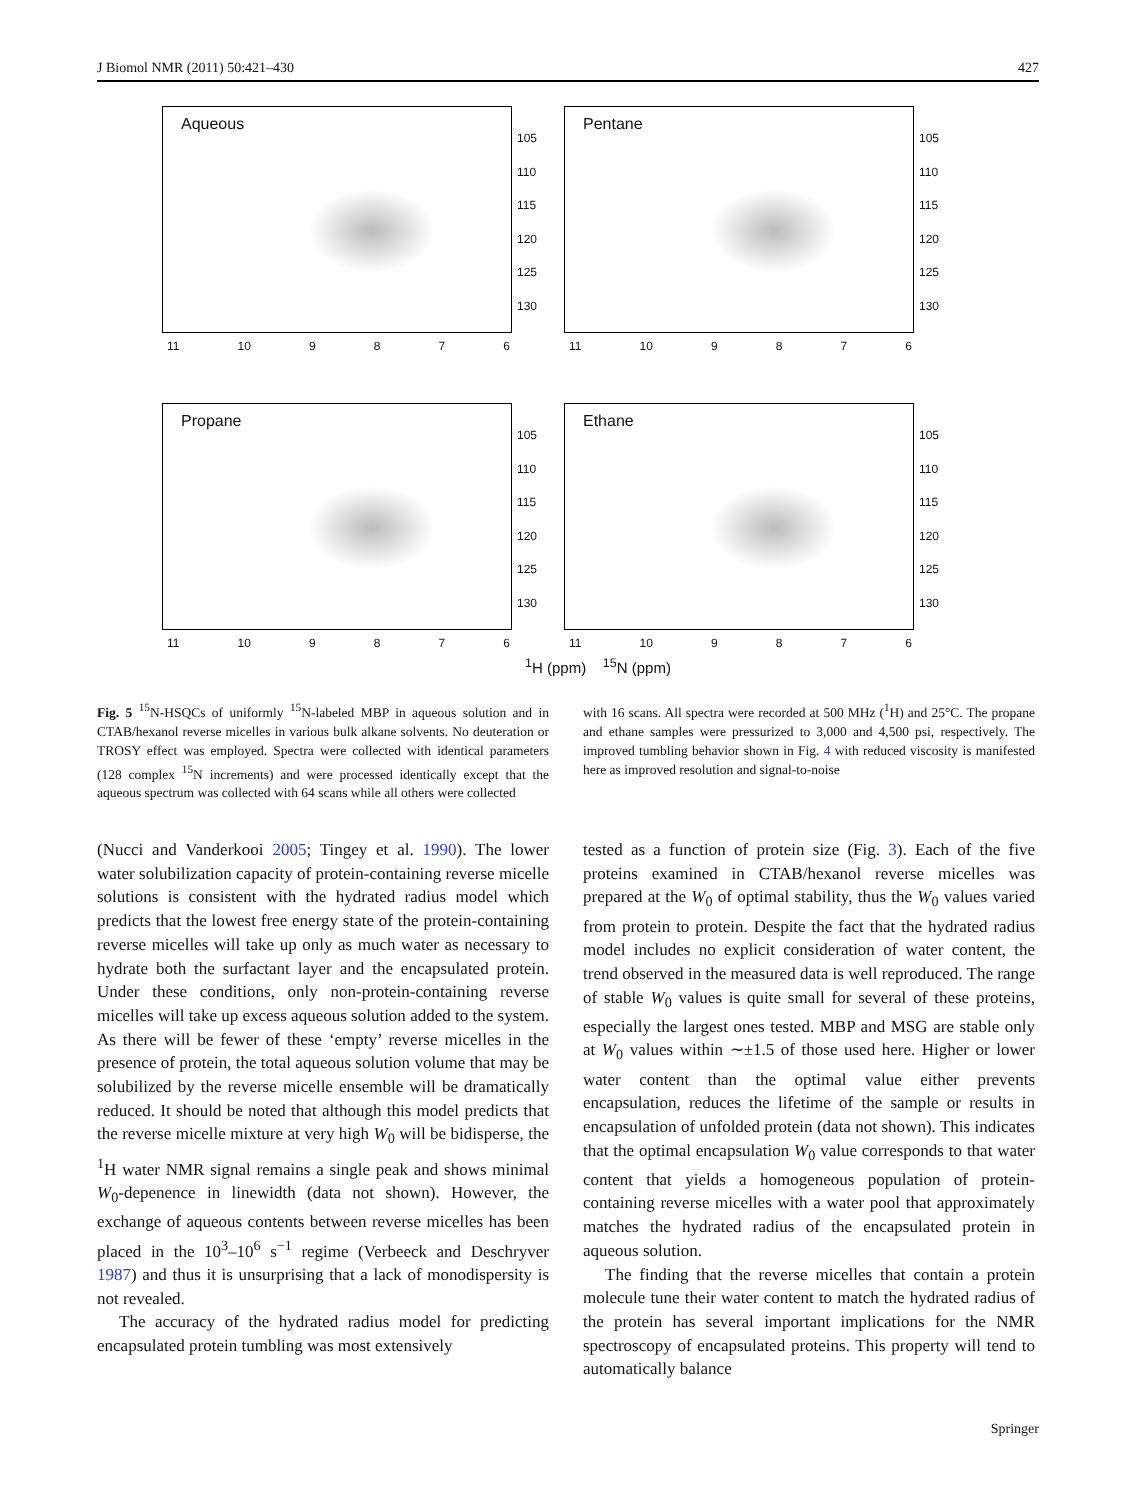J Biomol NMR (2011) 50:421–430 427
Aqueous
105
110
115
120
125
130
11 10 9876
Pentane
105
110
115
120
125
130
11 10 9876
Propane
105
110
115
120
125
130
11 10 9876
Ethane
105
110
115
120
125
130
11 10 9876
<sup>1</sup>H (ppm) <sup>15</sup>N (ppm)
Fig. 5 <sup>15</sup>N-HSQCs of uniformly <sup>15</sup>N-labeled MBP in aqueous solution and in CTAB/hexanol reverse micelles in various bulk alkane solvents. No deuteration or TROSY effect was employed. Spectra were collected with identical parameters (128 complex <sup>15</sup>N increments) and were processed identically except that the aqueous spectrum was collected with 64 scans while all others were collected
with 16 scans. All spectra were recorded at 500 MHz (<sup>1</sup>H) and 25°C. The propane and ethane samples were pressurized to 3,000 and 4,500 psi, respectively. The improved tumbling behavior shown in Fig. 4 with reduced viscosity is manifested here as improved resolution and signal-to-noise
(Nucci and Vanderkooi 2005; Tingey et al. 1990). The lower water solubilization capacity of protein-containing reverse micelle solutions is consistent with the hydrated radius model which predicts that the lowest free energy state of the protein-containing reverse micelles will take up only as much water as necessary to hydrate both the surfactant layer and the encapsulated protein. Under these conditions, only non-protein-containing reverse micelles will take up excess aqueous solution added to the system. As there will be fewer of these ‘empty’ reverse micelles in the presence of protein, the total aqueous solution volume that may be solubilized by the reverse micelle ensemble will be dramatically reduced. It should be noted that although this model predicts that the reverse micelle mixture at very high W<sub>0</sub> will be bidisperse, the <sup>1</sup>H water NMR signal remains a single peak and shows minimal W<sub>0</sub>-depenence in linewidth (data not shown). However, the exchange of aqueous contents between reverse micelles has been placed in the 10<sup>3</sup>–10<sup>6</sup> s<sup>−1</sup> regime (Verbeeck and Deschryver 1987) and thus it is unsurprising that a lack of monodispersity is not revealed.
The accuracy of the hydrated radius model for predicting encapsulated protein tumbling was most extensively
tested as a function of protein size (Fig. 3). Each of the five proteins examined in CTAB/hexanol reverse micelles was prepared at the W<sub>0</sub> of optimal stability, thus the W<sub>0</sub> values varied from protein to protein. Despite the fact that the hydrated radius model includes no explicit consideration of water content, the trend observed in the measured data is well reproduced. The range of stable W<sub>0</sub> values is quite small for several of these proteins, especially the largest ones tested. MBP and MSG are stable only at W<sub>0</sub> values within ∼±1.5 of those used here. Higher or lower water content than the optimal value either prevents encapsulation, reduces the lifetime of the sample or results in encapsulation of unfolded protein (data not shown). This indicates that the optimal encapsulation W<sub>0</sub> value corresponds to that water content that yields a homogeneous population of protein-containing reverse micelles with a water pool that approximately matches the hydrated radius of the encapsulated protein in aqueous solution.
The finding that the reverse micelles that contain a protein molecule tune their water content to match the hydrated radius of the protein has several important implications for the NMR spectroscopy of encapsulated proteins. This property will tend to automatically balance
Springer